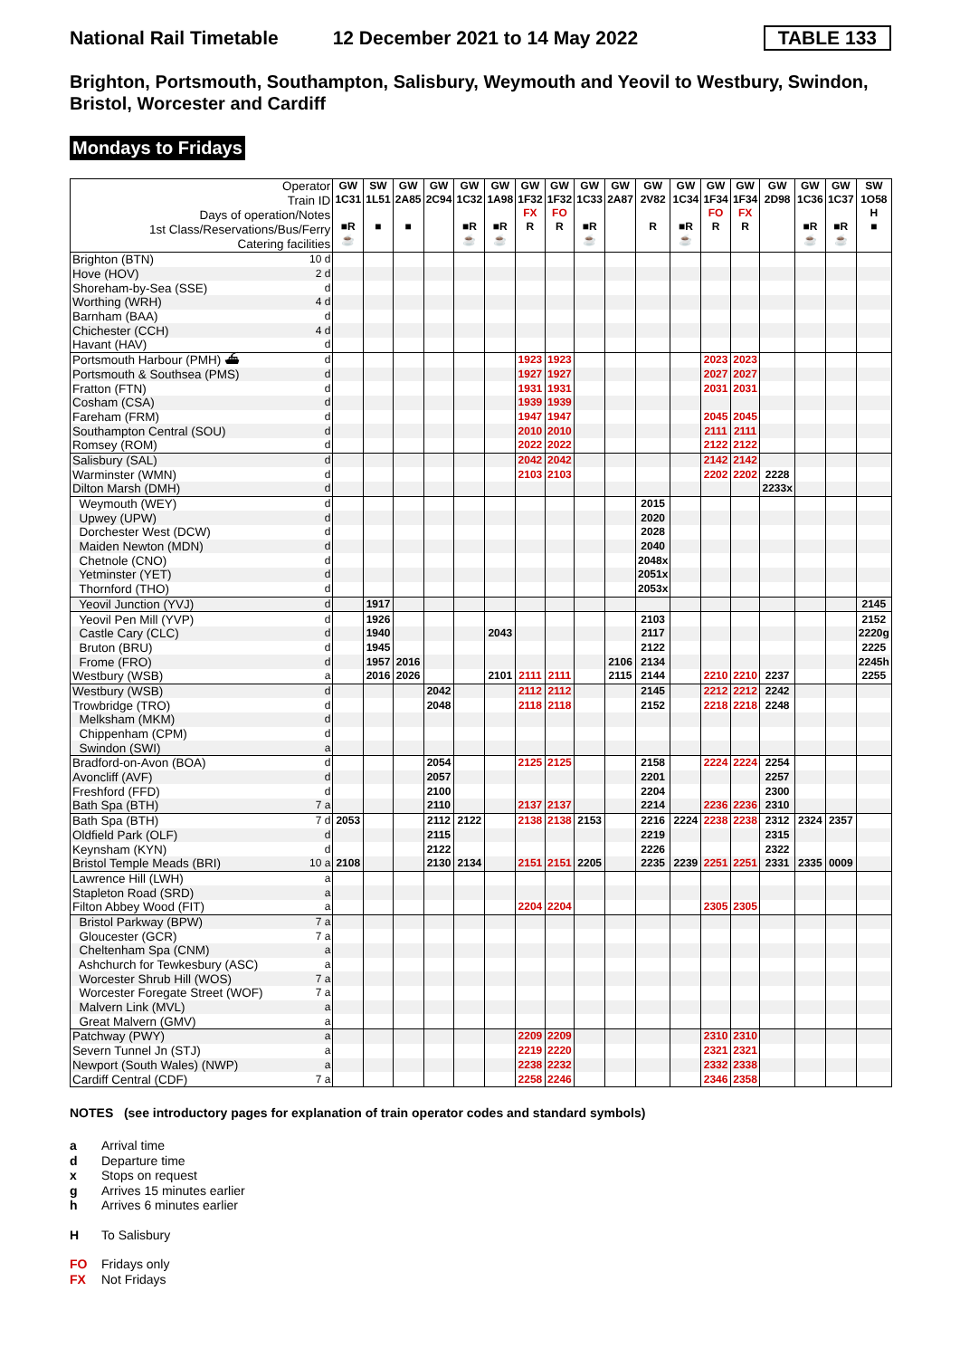National Rail Timetable 12 December 2021 to 14 May 2022 TABLE 133
Brighton, Portsmouth, Southampton, Salisbury, Weymouth and Yeovil to Westbury, Swindon, Bristol, Worcester and Cardiff
Mondays to Fridays
| Operator Train ID Days of operation/Notes 1st Class/Reservations/Bus/Ferry Catering facilities | | GW 1C31 ■R ☕ | SW 1L51 ■ | GW 2A85 ■ | GW 2C94 | GW 1C32 ■R ☕ | GW 1A98 ■R ☕ | GW 1F32 FX R | GW 1F32 FO R | GW 1C33 ■R ☕ | GW 2A87 | GW 2V82 R | GW 1C34 ■R ☕ | GW 1F34 FO R | GW 1F34 FX R | GW 2D98 | GW 1C36 ■R ☕ | GW 1C37 ■R ☕ | SW 1O58 H ■ |
| Brighton (BTN) | 10 d | | | | | | | | | | | | | | | | | | |
| Hove (HOV) | 2 d | | | | | | | | | | | | | | | | | | |
| Shoreham-by-Sea (SSE) | d | | | | | | | | | | | | | | | | | | |
| Worthing (WRH) | 4 d | | | | | | | | | | | | | | | | | | |
| Barnham (BAA) | d | | | | | | | | | | | | | | | | | | |
| Chichester (CCH) | 4 d | | | | | | | | | | | | | | | | | | |
| Havant (HAV) | d | | | | | | | | | | | | | | | | | | |
| Portsmouth Harbour (PMH) ⛴ | d | | | | | | | 1923 | 1923 | | | | | 2023 | 2023 | | | | |
| Portsmouth & Southsea (PMS) | d | | | | | | | 1927 | 1927 | | | | | 2027 | 2027 | | | | |
| Fratton (FTN) | d | | | | | | | 1931 | 1931 | | | | | 2031 | 2031 | | | | |
| Cosham (CSA) | d | | | | | | | 1939 | 1939 | | | | | | | | | | |
| Fareham (FRM) | d | | | | | | | 1947 | 1947 | | | | | 2045 | 2045 | | | | |
| Southampton Central (SOU) | d | | | | | | | 2010 | 2010 | | | | | 2111 | 2111 | | | | |
| Romsey (ROM) | d | | | | | | | 2022 | 2022 | | | | | 2122 | 2122 | | | | |
| Salisbury (SAL) | d | | | | | | | 2042 | 2042 | | | | | 2142 | 2142 | | | | |
| Warminster (WMN) | d | | | | | | | 2103 | 2103 | | | | | 2202 | 2202 | 2228 | | | |
| Dilton Marsh (DMH) | d | | | | | | | | | | | | | | | 2233x | | | |
| Weymouth (WEY) | d | | | | | | | | | | | 2015 | | | | | | | |
| Upwey (UPW) | d | | | | | | | | | | | 2020 | | | | | | | |
| Dorchester West (DCW) | d | | | | | | | | | | | 2028 | | | | | | | |
| Maiden Newton (MDN) | d | | | | | | | | | | | 2040 | | | | | | | |
| Chetnole (CNO) | d | | | | | | | | | | | 2048x | | | | | | | |
| Yetminster (YET) | d | | | | | | | | | | | 2051x | | | | | | | |
| Thornford (THO) | d | | | | | | | | | | | 2053x | | | | | | | |
| Yeovil Junction (YVJ) | d | | 1917 | | | | | | | | | | | | | | | | 2145 |
| Yeovil Pen Mill (YVP) | d | | 1926 | | | | | | | | | 2103 | | | | | | | 2152 |
| Castle Cary (CLC) | d | | 1940 | | | | 2043 | | | | | 2117 | | | | | | | 2220g |
| Bruton (BRU) | d | | 1945 | | | | | | | | | 2122 | | | | | | | 2225 |
| Frome (FRO) | d | | 1957 | 2016 | | | | | | | 2106 | 2134 | | | | | | | 2245h |
| Westbury (WSB) | a | | 2016 | 2026 | | | 2101 | 2111 | 2111 | | 2115 | 2144 | | 2210 | 2210 | 2237 | | | 2255 |
| Westbury (WSB) | d | | | | 2042 | | | 2112 | 2112 | | | 2145 | | 2212 | 2212 | 2242 | | | |
| Trowbridge (TRO) | d | | | | 2048 | | | 2118 | 2118 | | | 2152 | | 2218 | 2218 | 2248 | | | |
| Melksham (MKM) | d | | | | | | | | | | | | | | | | | | |
| Chippenham (CPM) | d | | | | | | | | | | | | | | | | | | |
| Swindon (SWI) | a | | | | | | | | | | | | | | | | | | |
| Bradford-on-Avon (BOA) | d | | | | 2054 | | | 2125 | 2125 | | | 2158 | | 2224 | 2224 | 2254 | | | |
| Avoncliff (AVF) | d | | | | 2057 | | | | | | | 2201 | | | | 2257 | | | |
| Freshford (FFD) | d | | | | 2100 | | | | | | | 2204 | | | | 2300 | | | |
| Bath Spa (BTH) | 7 a | | | | 2110 | | | 2137 | 2137 | | | 2214 | | 2236 | 2236 | 2310 | | | |
| Bath Spa (BTH) | 7 d | 2053 | | | 2112 | 2122 | | 2138 | 2138 | 2153 | | 2216 | 2224 | 2238 | 2238 | 2312 | 2324 | 2357 | |
| Oldfield Park (OLF) | d | | | | 2115 | | | | | | | 2219 | | | | 2315 | | | |
| Keynsham (KYN) | d | | | | 2122 | | | | | | | 2226 | | | | 2322 | | | |
| Bristol Temple Meads (BRI) | 10 a | 2108 | | | 2130 | 2134 | | 2151 | 2151 | 2205 | | 2235 | 2239 | 2251 | 2251 | 2331 | 2335 | 0009 | |
| Lawrence Hill (LWH) | a | | | | | | | | | | | | | | | | | | |
| Stapleton Road (SRD) | a | | | | | | | | | | | | | | | | | | |
| Filton Abbey Wood (FIT) | a | | | | | | | 2204 | 2204 | | | | | 2305 | 2305 | | | | |
| Bristol Parkway (BPW) | 7 a | | | | | | | | | | | | | | | | | | |
| Gloucester (GCR) | 7 a | | | | | | | | | | | | | | | | | | |
| Cheltenham Spa (CNM) | a | | | | | | | | | | | | | | | | | | |
| Ashchurch for Tewkesbury (ASC) | a | | | | | | | | | | | | | | | | | | |
| Worcester Shrub Hill (WOS) | 7 a | | | | | | | | | | | | | | | | | | |
| Worcester Foregate Street (WOF) | 7 a | | | | | | | | | | | | | | | | | | |
| Malvern Link (MVL) | a | | | | | | | | | | | | | | | | | | |
| Great Malvern (GMV) | a | | | | | | | | | | | | | | | | | | |
| Patchway (PWY) | a | | | | | | | 2209 | 2209 | | | | | 2310 | 2310 | | | | |
| Severn Tunnel Jn (STJ) | a | | | | | | | 2219 | 2220 | | | | | 2321 | 2321 | | | | |
| Newport (South Wales) (NWP) | a | | | | | | | 2238 | 2232 | | | | | 2332 | 2338 | | | | |
| Cardiff Central (CDF) | 7 a | | | | | | | 2258 | 2246 | | | | | 2346 | 2358 | | | | |
NOTES (see introductory pages for explanation of train operator codes and standard symbols)
a Arrival time
d Departure time
x Stops on request
g Arrives 15 minutes earlier
h Arrives 6 minutes earlier
H To Salisbury
FO Fridays only
FX Not Fridays